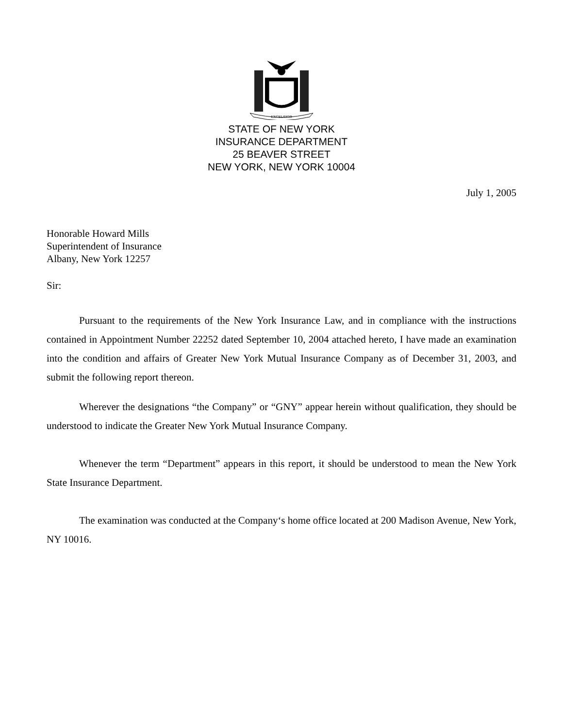EXCELSIOR
STATE OF NEW YORK
INSURANCE DEPARTMENT
25 BEAVER STREET
NEW YORK, NEW YORK 10004
July 1, 2005
Honorable Howard Mills
Superintendent of Insurance
Albany, New York 12257
Sir:
Pursuant to the requirements of the New York Insurance Law, and in compliance with the instructions contained in Appointment Number 22252 dated September 10, 2004 attached hereto, I have made an examination into the condition and affairs of Greater New York Mutual Insurance Company as of December 31, 2003, and submit the following report thereon.
Wherever the designations “the Company” or “GNY” appear herein without qualification, they should be understood to indicate the Greater New York Mutual Insurance Company.
Whenever the term “Department” appears in this report, it should be understood to mean the New York State Insurance Department.
The examination was conducted at the Company‘s home office located at 200 Madison Avenue, New York, NY 10016.